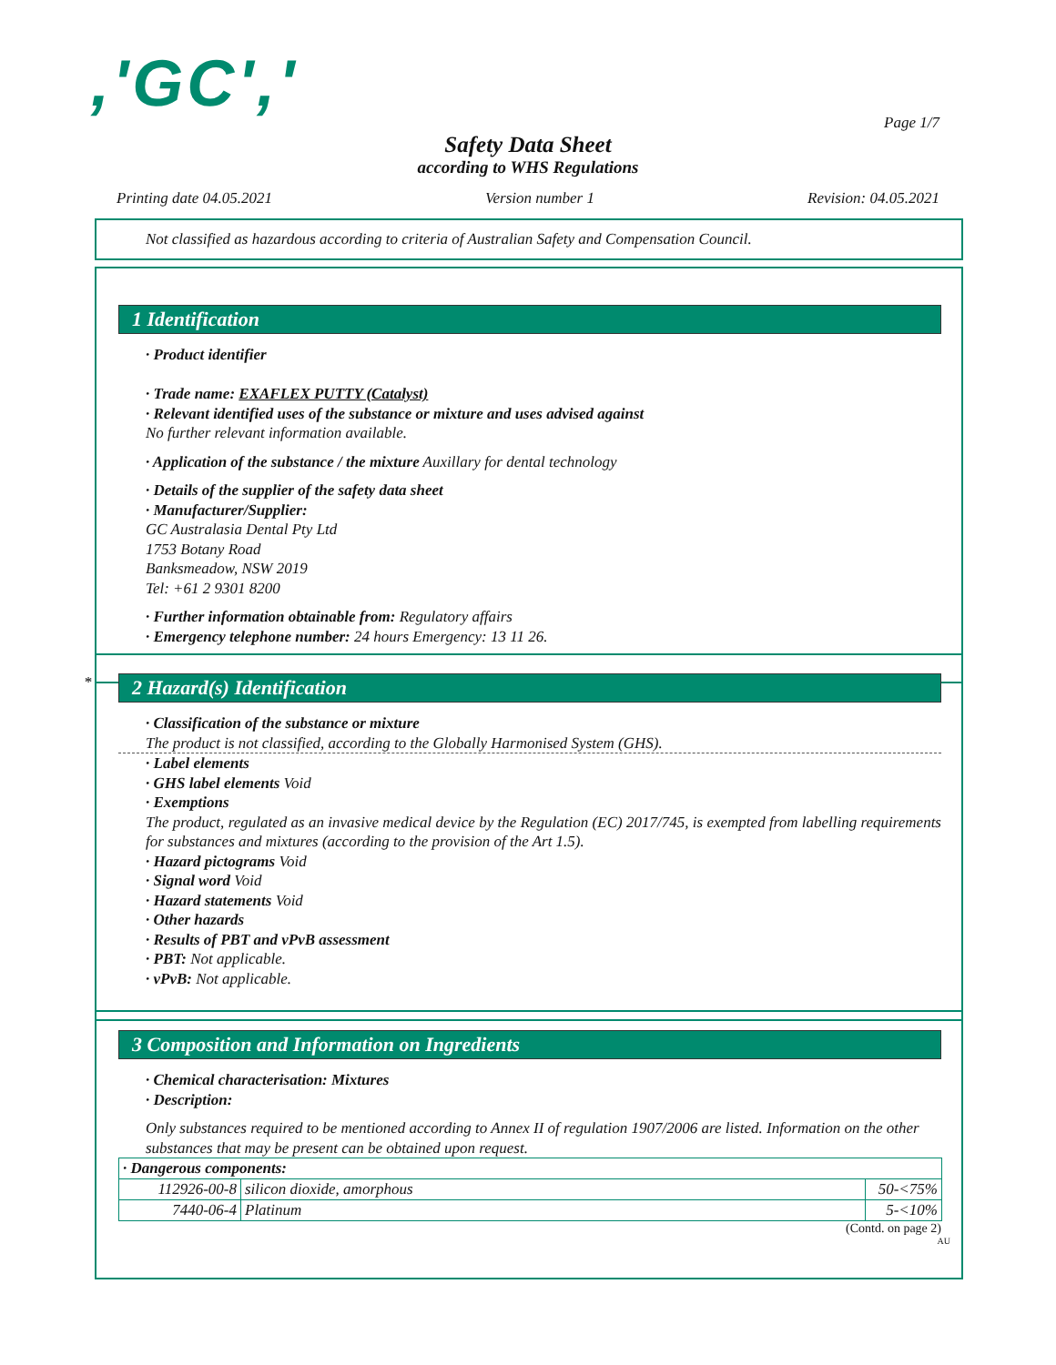,'GC',' Page 1/7
Safety Data Sheet
according to WHS Regulations
Printing date 04.05.2021 Version number 1 Revision: 04.05.2021
Not classified as hazardous according to criteria of Australian Safety and Compensation Council.
1 Identification
· Product identifier
· Trade name: EXAFLEX PUTTY (Catalyst)
· Relevant identified uses of the substance or mixture and uses advised against
No further relevant information available.
· Application of the substance / the mixture Auxillary for dental technology
· Details of the supplier of the safety data sheet
· Manufacturer/Supplier:
GC Australasia Dental Pty Ltd
1753 Botany Road
Banksmeadow, NSW 2019
Tel: +61 2 9301 8200
· Further information obtainable from: Regulatory affairs
· Emergency telephone number: 24 hours Emergency: 13 11 26.
*
2 Hazard(s) Identification
· Classification of the substance or mixture
The product is not classified, according to the Globally Harmonised System (GHS).
· Label elements
· GHS label elements Void
· Exemptions
The product, regulated as an invasive medical device by the Regulation (EC) 2017/745, is exempted from labelling requirements for substances and mixtures (according to the provision of the Art 1.5).
· Hazard pictograms Void
· Signal word Void
· Hazard statements Void
· Other hazards
· Results of PBT and vPvB assessment
· PBT: Not applicable.
· vPvB: Not applicable.
3 Composition and Information on Ingredients
· Chemical characterisation: Mixtures
· Description:
Only substances required to be mentioned according to Annex II of regulation 1907/2006 are listed. Information on the other substances that may be present can be obtained upon request.
| · Dangerous components: | | |
| 112926-00-8 | silicon dioxide, amorphous | 50-<75% |
| 7440-06-4 | Platinum | 5-<10% |
(Contd. on page 2)
AU